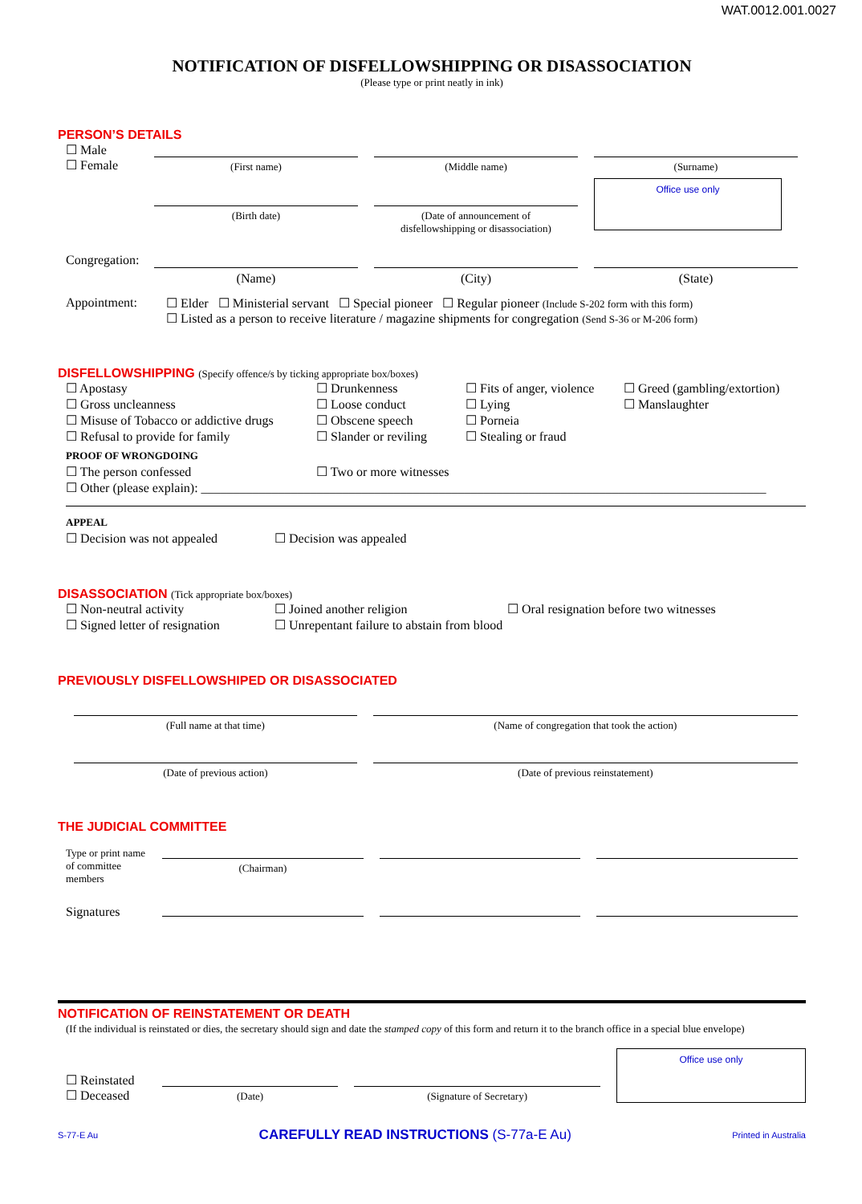WAT.0012.001.0027
NOTIFICATION OF DISFELLOWSHIPPING OR DISASSOCIATION
(Please type or print neatly in ink)
PERSON’S DETAILS
☐ Male
☐ Female
(First name)
(Birth date)
(Middle name)
(Date of announcement of
disfellowshipping or disassociation)
(Surname)
Office use only
Congregation:
(Name) (City) (State)
Appointment: ☐ Elder ☐ Ministerial servant ☐ Special pioneer ☐ Regular pioneer (Include S-202 form with this form)
☐ Listed as a person to receive literature / magazine shipments for congregation (Send S-36 or M-206 form)
DISFELLOWSHIPPING (Specify offence/s by ticking appropriate box/boxes)
☐ Apostasy
☐ Drunkenness
☐ Fits of anger, violence
☐ Greed (gambling/extortion)
☐ Gross uncleanness
☐ Loose conduct
☐ Lying
☐ Manslaughter
☐ Misuse of Tobacco or addictive drugs
☐ Obscene speech
☐ Porneia
☐ Refusal to provide for family
☐ Slander or reviling
☐ Stealing or fraud
PROOF OF WRONGDOING
☐ The person confessed
☐ Two or more witnesses
☐ Other (please explain): ________________________________________________________________________________________
APPEAL
☐ Decision was not appealed
☐ Decision was appealed
DISASSOCIATION (Tick appropriate box/boxes)
☐ Non-neutral activity
☐ Joined another religion
☐ Oral resignation before two witnesses
☐ Signed letter of resignation
☐ Unrepentant failure to abstain from blood
PREVIOUSLY DISFELLOWSHIPED OR DISASSOCIATED
(Full name at that time)
(Date of previous action)
(Name of congregation that took the action)
(Date of previous reinstatement)
THE JUDICIAL COMMITTEE
Type or print name of committee members
(Chairman)
Signatures
NOTIFICATION OF REINSTATEMENT OR DEATH
(If the individual is reinstated or dies, the secretary should sign and date the stamped copy of this form and return it to the branch office in a special blue envelope)
☐ Reinstated
☐ Deceased
(Date)
(Signature of Secretary)
Office use only
S-77-E Au CAREFULLY READ INSTRUCTIONS (S-77a-E Au) Printed in Australia